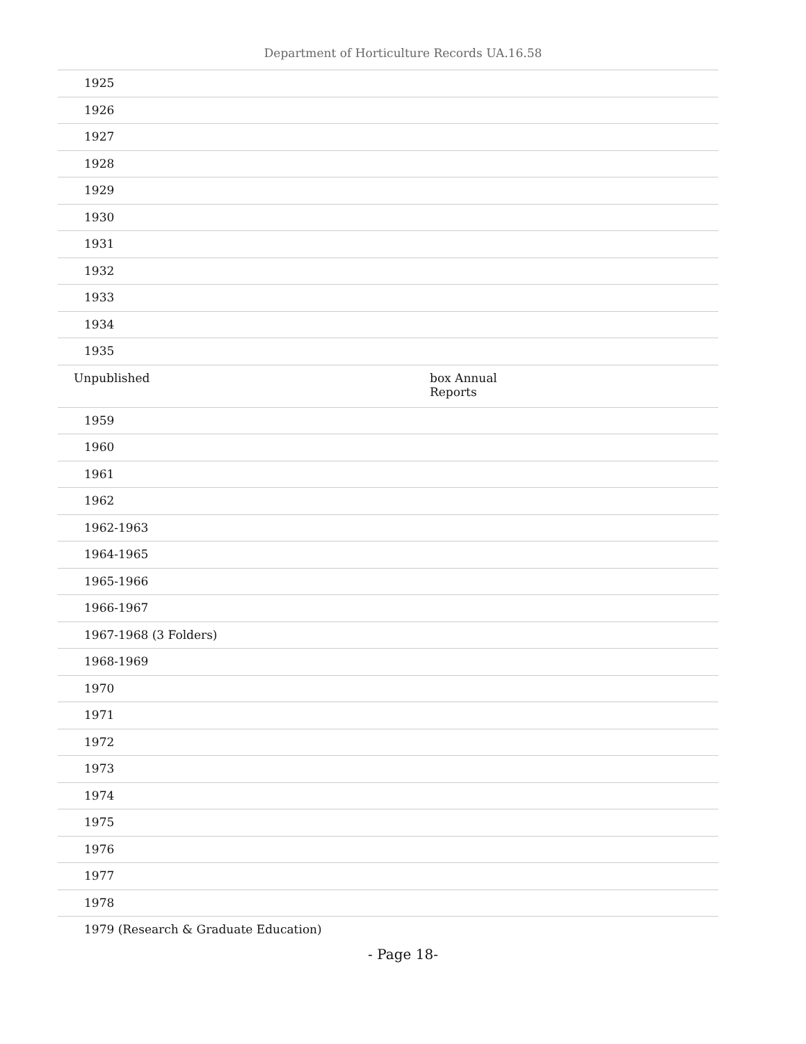Department of Horticulture Records UA.16.58
| 1925 | |
| 1926 | |
| 1927 | |
| 1928 | |
| 1929 | |
| 1930 | |
| 1931 | |
| 1932 | |
| 1933 | |
| 1934 | |
| 1935 | |
| Unpublished | box Annual Reports |
| 1959 | |
| 1960 | |
| 1961 | |
| 1962 | |
| 1962-1963 | |
| 1964-1965 | |
| 1965-1966 | |
| 1966-1967 | |
| 1967-1968 (3 Folders) | |
| 1968-1969 | |
| 1970 | |
| 1971 | |
| 1972 | |
| 1973 | |
| 1974 | |
| 1975 | |
| 1976 | |
| 1977 | |
| 1978 | |
| 1979 (Research & Graduate Education) | |
- Page 18-